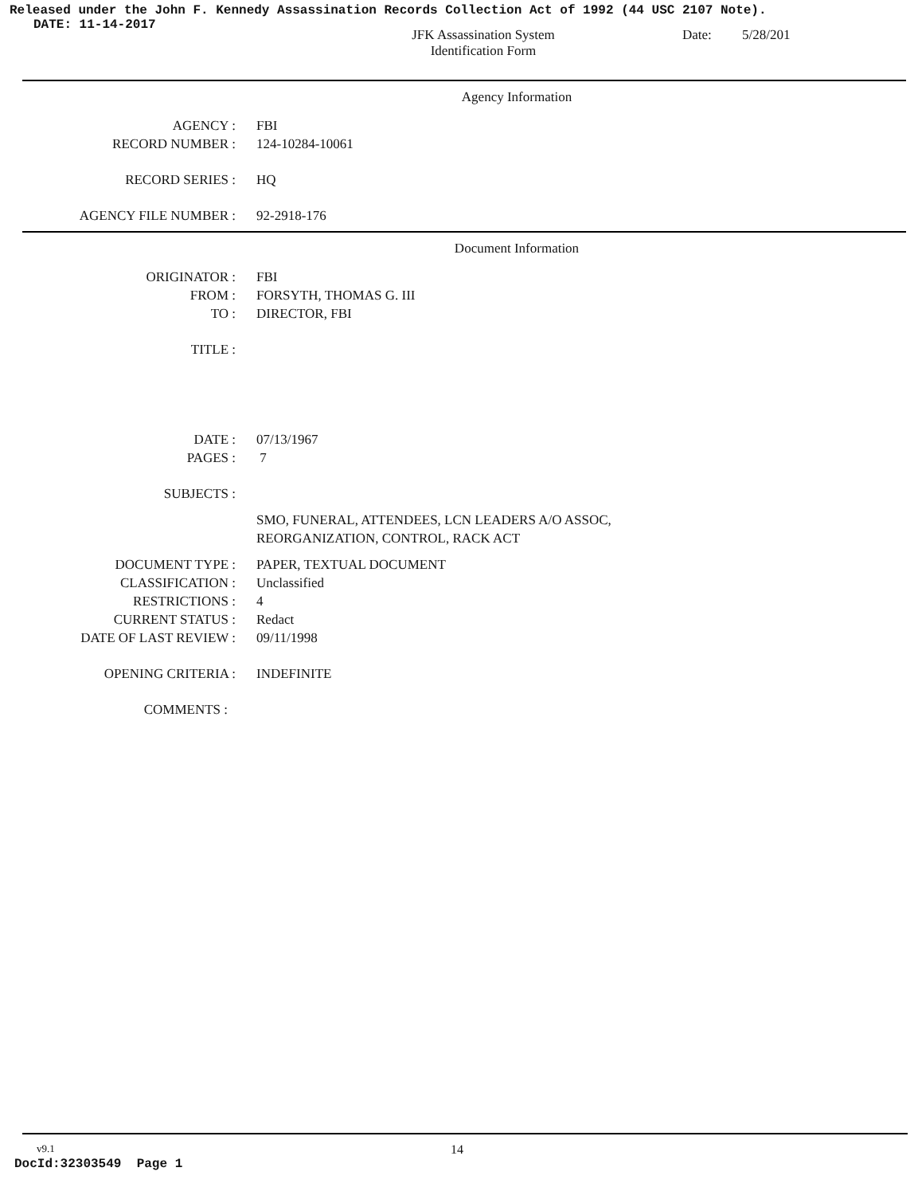Released under the John F. Kennedy Assassination Records Collection Act of 1992 (44 USC 2107 Note).
DATE: 11-14-2017
JFK Assassination System
Identification Form
Date: 5/28/201
Agency Information
AGENCY : FBI
RECORD NUMBER : 124-10284-10061
RECORD SERIES : HQ
AGENCY FILE NUMBER : 92-2918-176
Document Information
ORIGINATOR : FBI
FROM : FORSYTH, THOMAS G. III
TO : DIRECTOR, FBI
TITLE :
DATE : 07/13/1967
PAGES : 7
SUBJECTS :
SMO, FUNERAL, ATTENDEES, LCN LEADERS A/O ASSOC,
REORGANIZATION, CONTROL, RACK ACT
DOCUMENT TYPE : PAPER, TEXTUAL DOCUMENT
CLASSIFICATION : Unclassified
RESTRICTIONS : 4
CURRENT STATUS : Redact
DATE OF LAST REVIEW : 09/11/1998
OPENING CRITERIA : INDEFINITE
COMMENTS :
v9.1
14
DocId:32303549 Page 1